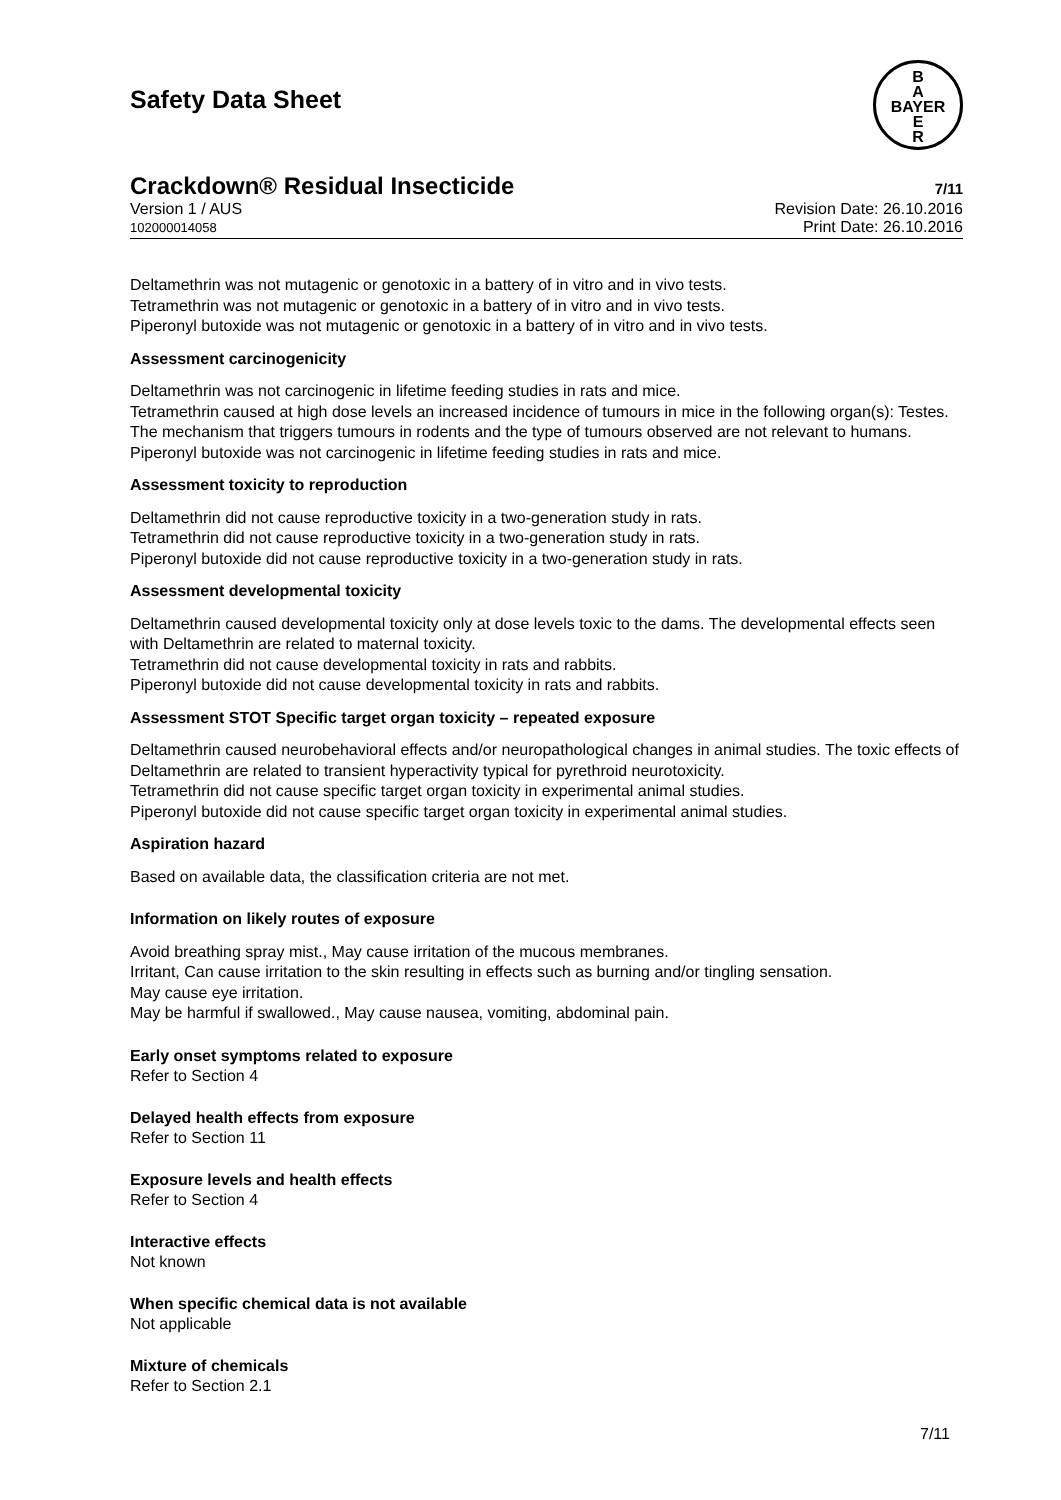Safety Data Sheet
B
A
BAYER
E
R
Crackdown® Residual Insecticide 7/11
Version 1 / AUS
102000014058
Revision Date: 26.10.2016
Print Date: 26.10.2016
Deltamethrin was not mutagenic or genotoxic in a battery of in vitro and in vivo tests.
Tetramethrin was not mutagenic or genotoxic in a battery of in vitro and in vivo tests.
Piperonyl butoxide was not mutagenic or genotoxic in a battery of in vitro and in vivo tests.
Assessment carcinogenicity
Deltamethrin was not carcinogenic in lifetime feeding studies in rats and mice.
Tetramethrin caused at high dose levels an increased incidence of tumours in mice in the following organ(s): Testes. The mechanism that triggers tumours in rodents and the type of tumours observed are not relevant to humans.
Piperonyl butoxide was not carcinogenic in lifetime feeding studies in rats and mice.
Assessment toxicity to reproduction
Deltamethrin did not cause reproductive toxicity in a two-generation study in rats.
Tetramethrin did not cause reproductive toxicity in a two-generation study in rats.
Piperonyl butoxide did not cause reproductive toxicity in a two-generation study in rats.
Assessment developmental toxicity
Deltamethrin caused developmental toxicity only at dose levels toxic to the dams. The developmental effects seen with Deltamethrin are related to maternal toxicity.
Tetramethrin did not cause developmental toxicity in rats and rabbits.
Piperonyl butoxide did not cause developmental toxicity in rats and rabbits.
Assessment STOT Specific target organ toxicity – repeated exposure
Deltamethrin caused neurobehavioral effects and/or neuropathological changes in animal studies. The toxic effects of Deltamethrin are related to transient hyperactivity typical for pyrethroid neurotoxicity.
Tetramethrin did not cause specific target organ toxicity in experimental animal studies.
Piperonyl butoxide did not cause specific target organ toxicity in experimental animal studies.
Aspiration hazard
Based on available data, the classification criteria are not met.
Information on likely routes of exposure
Avoid breathing spray mist., May cause irritation of the mucous membranes.
Irritant, Can cause irritation to the skin resulting in effects such as burning and/or tingling sensation.
May cause eye irritation.
May be harmful if swallowed., May cause nausea, vomiting, abdominal pain.
Early onset symptoms related to exposure
Refer to Section 4
Delayed health effects from exposure
Refer to Section 11
Exposure levels and health effects
Refer to Section 4
Interactive effects
Not known
When specific chemical data is not available
Not applicable
Mixture of chemicals
Refer to Section 2.1
7/11